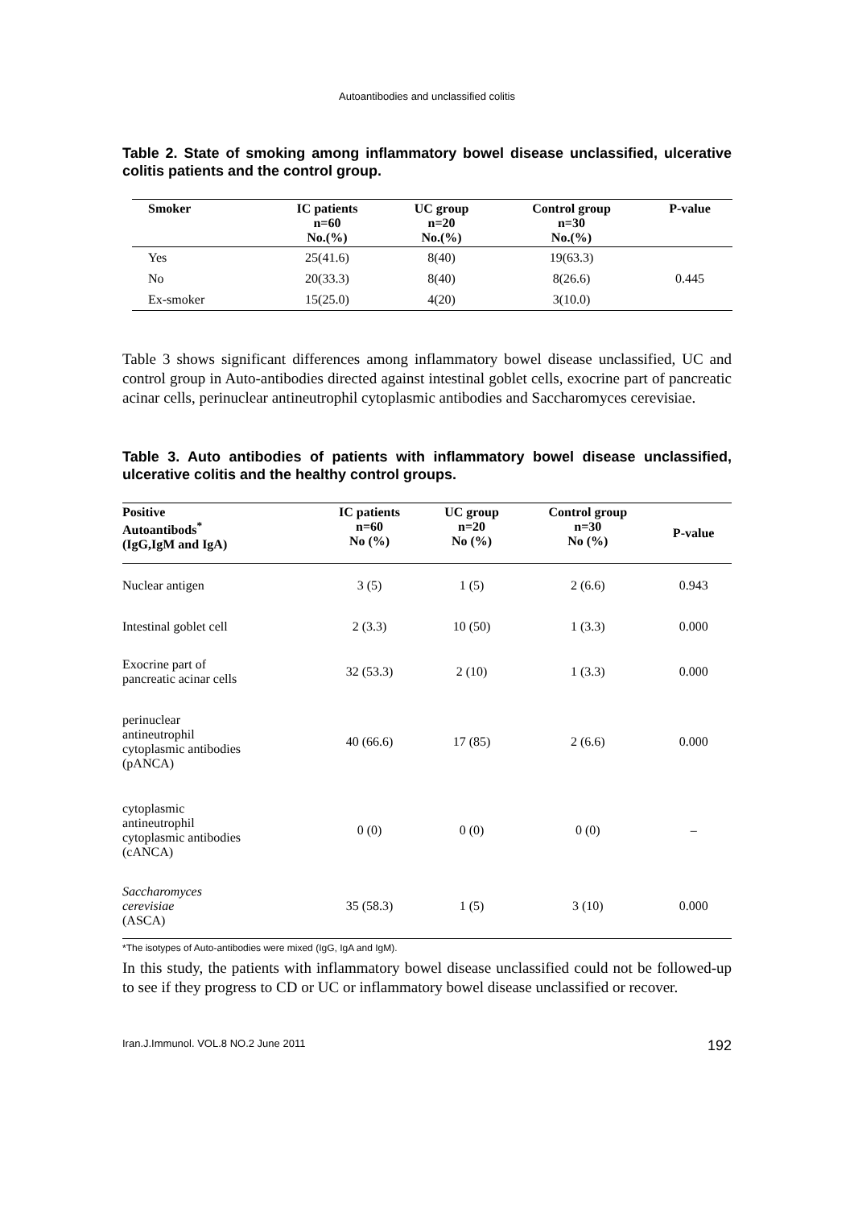Autoantibodies and unclassified colitis
Table 2. State of smoking among inflammatory bowel disease unclassified, ulcerative colitis patients and the control group.
| Smoker | IC patients n=60 No.(%) | UC group n=20 No.(%) | Control group n=30 No.(%) | P-value |
| --- | --- | --- | --- | --- |
| Yes | 25(41.6) | 8(40) | 19(63.3) | |
| No | 20(33.3) | 8(40) | 8(26.6) | 0.445 |
| Ex-smoker | 15(25.0) | 4(20) | 3(10.0) | |
Table 3 shows significant differences among inflammatory bowel disease unclassified, UC and control group in Auto-antibodies directed against intestinal goblet cells, exocrine part of pancreatic acinar cells, perinuclear antineutrophil cytoplasmic antibodies and Saccharomyces cerevisiae.
Table 3. Auto antibodies of patients with inflammatory bowel disease unclassified, ulcerative colitis and the healthy control groups.
| Positive Autoantibods<sup>*</sup> (IgG,IgM and IgA) | IC patients n=60 No (%) | UC group n=20 No (%) | Control group n=30 No (%) | P-value |
| --- | --- | --- | --- | --- |
| Nuclear antigen | 3 (5) | 1 (5) | 2 (6.6) | 0.943 |
| Intestinal goblet cell | 2 (3.3) | 10 (50) | 1 (3.3) | 0.000 |
| Exocrine part of pancreatic acinar cells | 32 (53.3) | 2 (10) | 1 (3.3) | 0.000 |
| perinuclear antineutrophil cytoplasmic antibodies (pANCA) | 40 (66.6) | 17 (85) | 2 (6.6) | 0.000 |
| cytoplasmic antineutrophil cytoplasmic antibodies (cANCA) | 0 (0) | 0 (0) | 0 (0) | – |
| Saccharomyces cerevisiae (ASCA) | 35 (58.3) | 1 (5) | 3 (10) | 0.000 |
*The isotypes of Auto-antibodies were mixed (IgG, IgA and IgM).
In this study, the patients with inflammatory bowel disease unclassified could not be followed-up to see if they progress to CD or UC or inflammatory bowel disease unclassified or recover.
Iran.J.Immunol. VOL.8 NO.2 June 2011 192